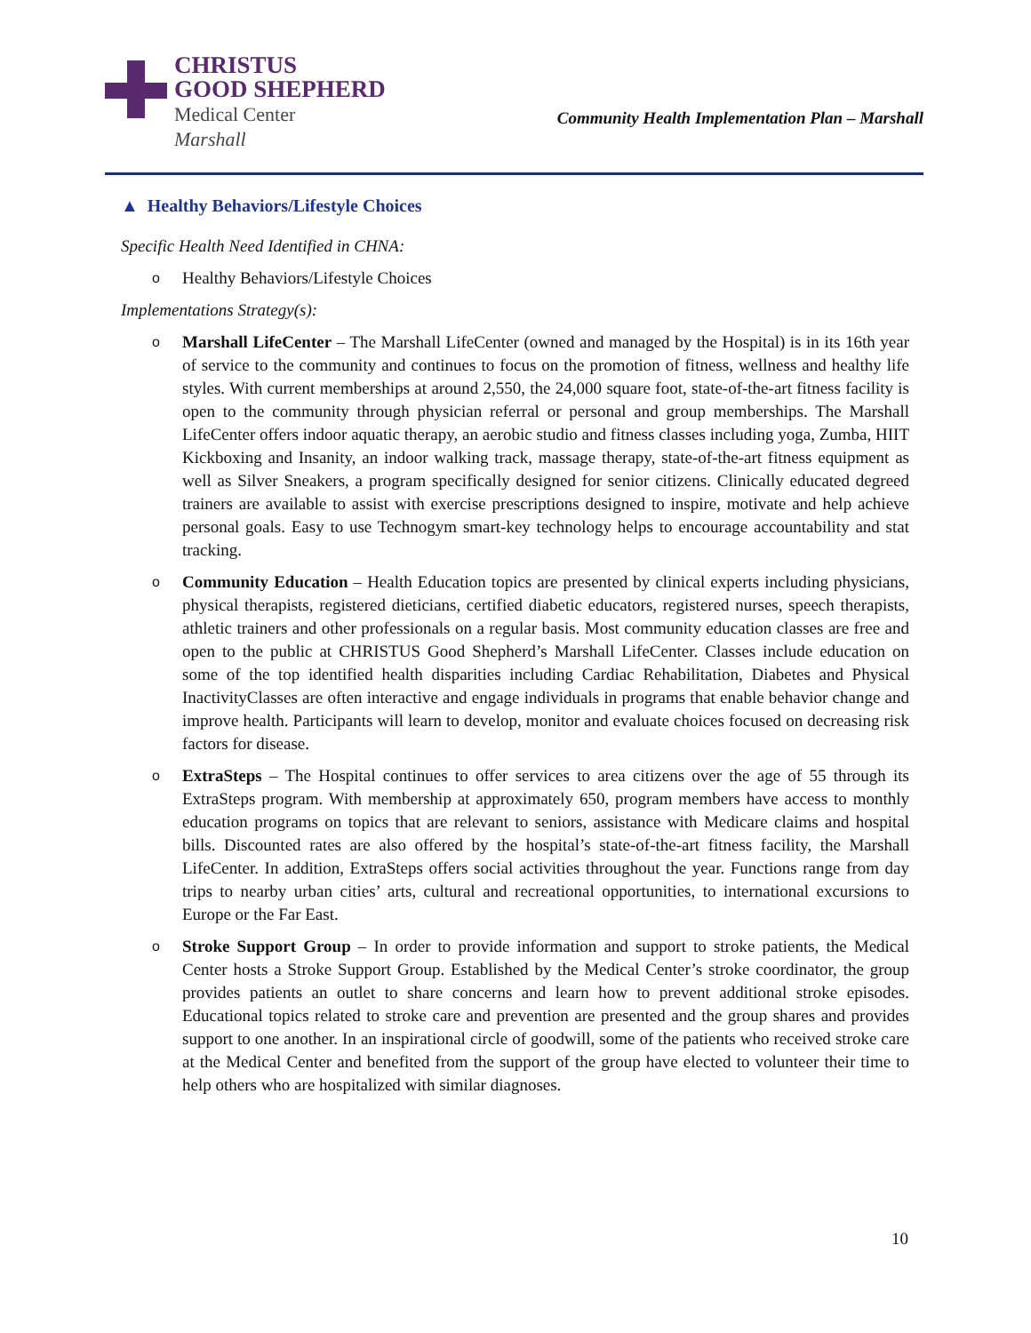CHRISTUS
GOOD SHEPHERD
Medical Center
Marshall
Community Health Implementation Plan – Marshall
▲ Healthy Behaviors/Lifestyle Choices
Specific Health Need Identified in CHNA:
o Healthy Behaviors/Lifestyle Choices
Implementations Strategy(s):
o Marshall LifeCenter – The Marshall LifeCenter (owned and managed by the Hospital) is in its 16th year of service to the community and continues to focus on the promotion of fitness, wellness and healthy life styles. With current memberships at around 2,550, the 24,000 square foot, state-of-the-art fitness facility is open to the community through physician referral or personal and group memberships. The Marshall LifeCenter offers indoor aquatic therapy, an aerobic studio and fitness classes including yoga, Zumba, HIIT Kickboxing and Insanity, an indoor walking track, massage therapy, state-of-the-art fitness equipment as well as Silver Sneakers, a program specifically designed for senior citizens. Clinically educated degreed trainers are available to assist with exercise prescriptions designed to inspire, motivate and help achieve personal goals. Easy to use Technogym smart-key technology helps to encourage accountability and stat tracking.
o Community Education – Health Education topics are presented by clinical experts including physicians, physical therapists, registered dieticians, certified diabetic educators, registered nurses, speech therapists, athletic trainers and other professionals on a regular basis. Most community education classes are free and open to the public at CHRISTUS Good Shepherd’s Marshall LifeCenter. Classes include education on some of the top identified health disparities including Cardiac Rehabilitation, Diabetes and Physical InactivityClasses are often interactive and engage individuals in programs that enable behavior change and improve health. Participants will learn to develop, monitor and evaluate choices focused on decreasing risk factors for disease.
o ExtraSteps – The Hospital continues to offer services to area citizens over the age of 55 through its ExtraSteps program. With membership at approximately 650, program members have access to monthly education programs on topics that are relevant to seniors, assistance with Medicare claims and hospital bills. Discounted rates are also offered by the hospital’s state-of-the-art fitness facility, the Marshall LifeCenter. In addition, ExtraSteps offers social activities throughout the year. Functions range from day trips to nearby urban cities’ arts, cultural and recreational opportunities, to international excursions to Europe or the Far East.
o Stroke Support Group – In order to provide information and support to stroke patients, the Medical Center hosts a Stroke Support Group. Established by the Medical Center’s stroke coordinator, the group provides patients an outlet to share concerns and learn how to prevent additional stroke episodes. Educational topics related to stroke care and prevention are presented and the group shares and provides support to one another. In an inspirational circle of goodwill, some of the patients who received stroke care at the Medical Center and benefited from the support of the group have elected to volunteer their time to help others who are hospitalized with similar diagnoses.
10